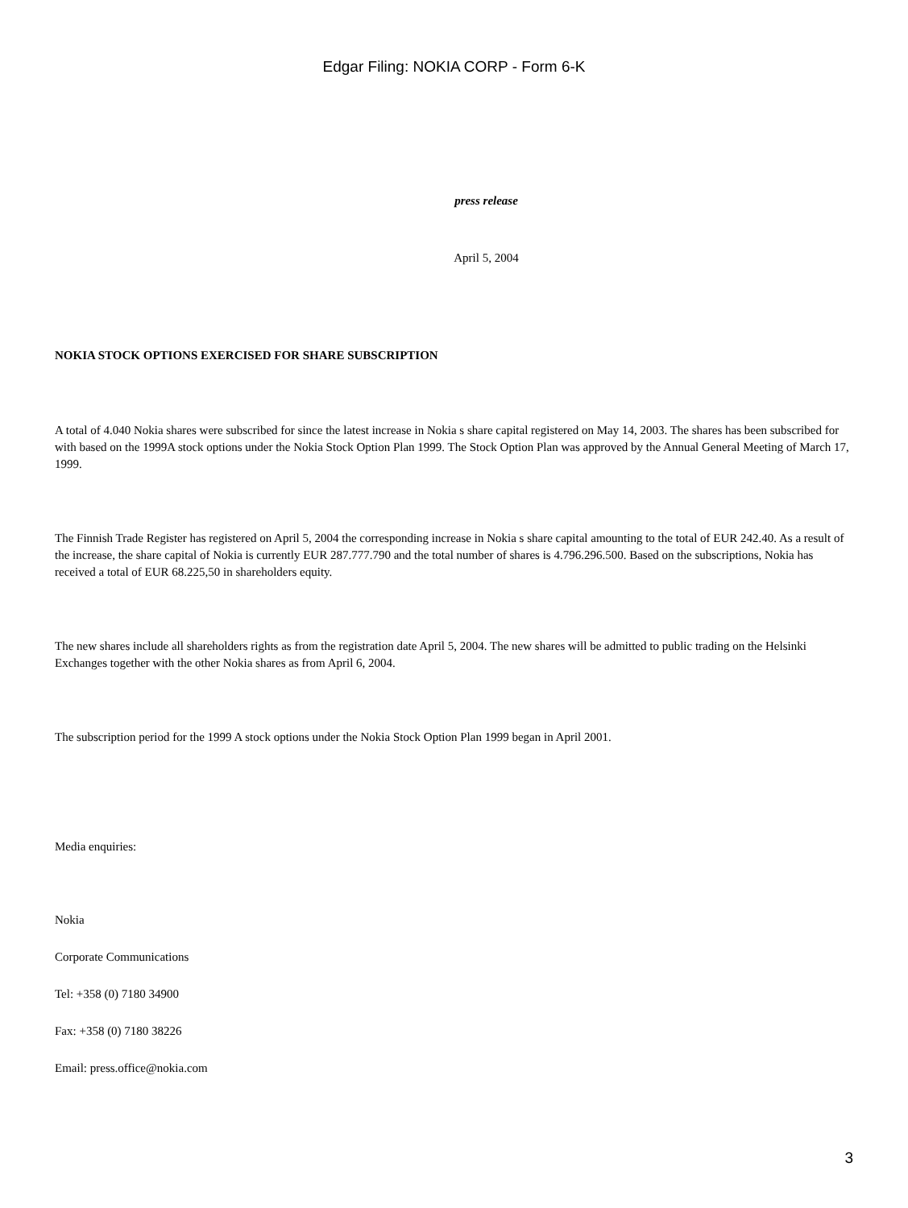Edgar Filing: NOKIA CORP - Form 6-K
press release
April 5, 2004
NOKIA STOCK OPTIONS EXERCISED FOR SHARE SUBSCRIPTION
A total of 4.040 Nokia shares were subscribed for since the latest increase in Nokia s share capital registered on May 14, 2003. The shares has been subscribed for with based on the 1999A stock options under the Nokia Stock Option Plan 1999. The Stock Option Plan was approved by the Annual General Meeting of March 17, 1999.
The Finnish Trade Register has registered on April 5, 2004 the corresponding increase in Nokia s share capital amounting to the total of EUR 242.40. As a result of the increase, the share capital of Nokia is currently EUR 287.777.790 and the total number of shares is 4.796.296.500. Based on the subscriptions, Nokia has received a total of EUR 68.225,50 in shareholders equity.
The new shares include all shareholders rights as from the registration date April 5, 2004. The new shares will be admitted to public trading on the Helsinki Exchanges together with the other Nokia shares as from April 6, 2004.
The subscription period for the 1999 A stock options under the Nokia Stock Option Plan 1999 began in April 2001.
Media enquiries:
Nokia
Corporate Communications
Tel: +358 (0) 7180 34900
Fax: +358 (0) 7180 38226
Email: press.office@nokia.com
3